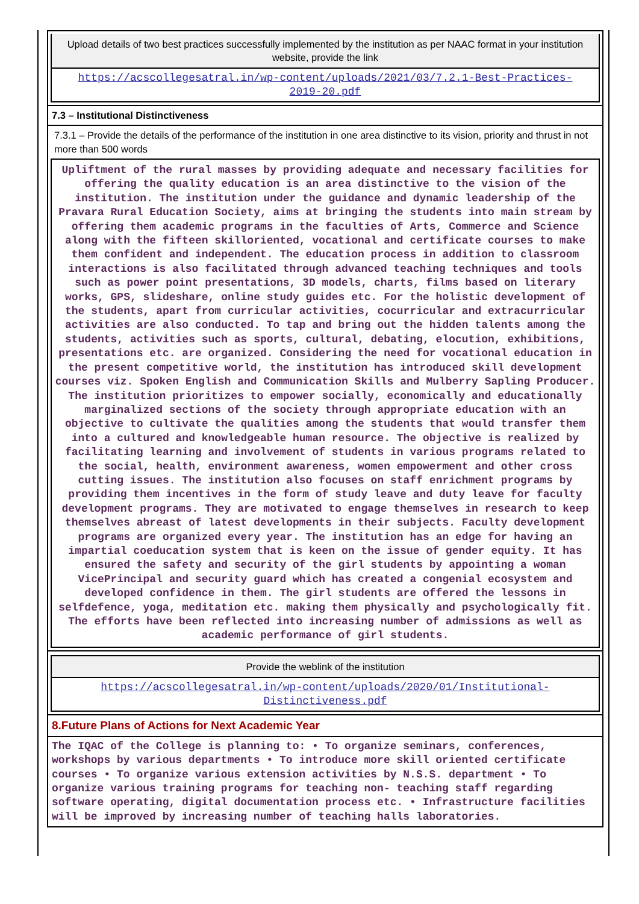Upload details of two best practices successfully implemented by the institution as per NAAC format in your institution website, provide the link
https://acscollegesatral.in/wp-content/uploads/2021/03/7.2.1-Best-Practices-2019-20.pdf
7.3 – Institutional Distinctiveness
7.3.1 – Provide the details of the performance of the institution in one area distinctive to its vision, priority and thrust in not more than 500 words
Upliftment of the rural masses by providing adequate and necessary facilities for offering the quality education is an area distinctive to the vision of the institution. The institution under the guidance and dynamic leadership of the Pravara Rural Education Society, aims at bringing the students into main stream by offering them academic programs in the faculties of Arts, Commerce and Science along with the fifteen skilloriented, vocational and certificate courses to make them confident and independent. The education process in addition to classroom interactions is also facilitated through advanced teaching techniques and tools such as power point presentations, 3D models, charts, films based on literary works, GPS, slideshare, online study guides etc. For the holistic development of the students, apart from curricular activities, cocurricular and extracurricular activities are also conducted. To tap and bring out the hidden talents among the students, activities such as sports, cultural, debating, elocution, exhibitions, presentations etc. are organized. Considering the need for vocational education in the present competitive world, the institution has introduced skill development courses viz. Spoken English and Communication Skills and Mulberry Sapling Producer. The institution prioritizes to empower socially, economically and educationally marginalized sections of the society through appropriate education with an objective to cultivate the qualities among the students that would transfer them into a cultured and knowledgeable human resource. The objective is realized by facilitating learning and involvement of students in various programs related to the social, health, environment awareness, women empowerment and other cross cutting issues. The institution also focuses on staff enrichment programs by providing them incentives in the form of study leave and duty leave for faculty development programs. They are motivated to engage themselves in research to keep themselves abreast of latest developments in their subjects. Faculty development programs are organized every year. The institution has an edge for having an impartial coeducation system that is keen on the issue of gender equity. It has ensured the safety and security of the girl students by appointing a woman VicePrincipal and security guard which has created a congenial ecosystem and developed confidence in them. The girl students are offered the lessons in selfdefence, yoga, meditation etc. making them physically and psychologically fit. The efforts have been reflected into increasing number of admissions as well as academic performance of girl students.
Provide the weblink of the institution
https://acscollegesatral.in/wp-content/uploads/2020/01/Institutional-Distinctiveness.pdf
8.Future Plans of Actions for Next Academic Year
The IQAC of the College is planning to: • To organize seminars, conferences, workshops by various departments • To introduce more skill oriented certificate courses • To organize various extension activities by N.S.S. department • To organize various training programs for teaching non- teaching staff regarding software operating, digital documentation process etc. • Infrastructure facilities will be improved by increasing number of teaching halls laboratories.